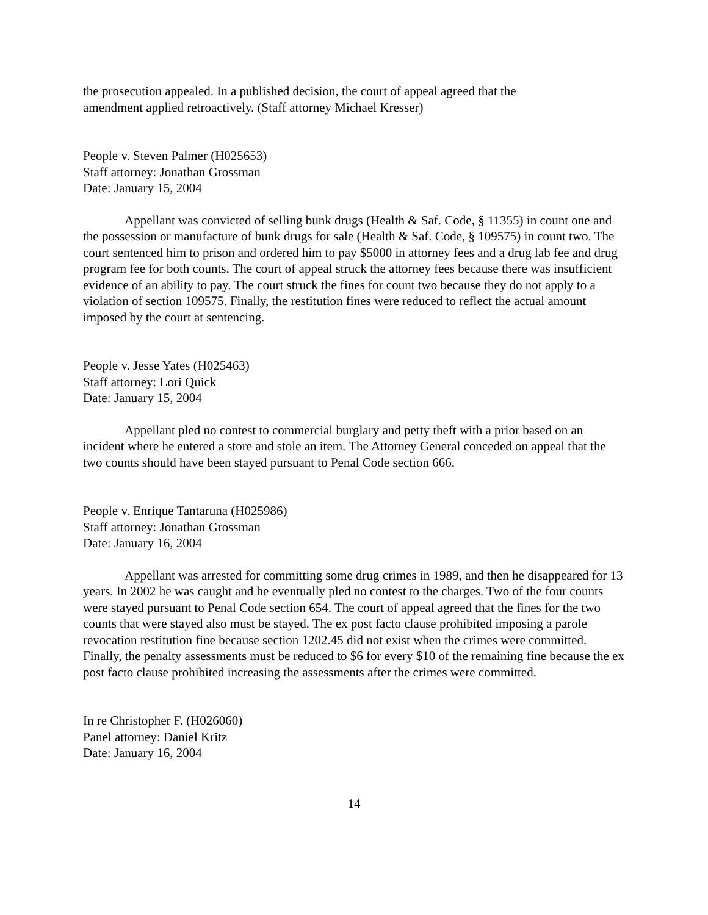the prosecution appealed. In a published decision, the court of appeal agreed that the
amendment applied retroactively. (Staff attorney Michael Kresser)
People v. Steven Palmer (H025653)
Staff attorney: Jonathan Grossman
Date: January 15, 2004
Appellant was convicted of selling bunk drugs (Health & Saf. Code, § 11355) in count one and the possession or manufacture of bunk drugs for sale (Health & Saf. Code, § 109575) in count two. The court sentenced him to prison and ordered him to pay $5000 in attorney fees and a drug lab fee and drug program fee for both counts. The court of appeal struck the attorney fees because there was insufficient evidence of an ability to pay. The court struck the fines for count two because they do not apply to a violation of section 109575. Finally, the restitution fines were reduced to reflect the actual amount imposed by the court at sentencing.
People v. Jesse Yates (H025463)
Staff attorney: Lori Quick
Date: January 15, 2004
Appellant pled no contest to commercial burglary and petty theft with a prior based on an incident where he entered a store and stole an item. The Attorney General conceded on appeal that the two counts should have been stayed pursuant to Penal Code section 666.
People v. Enrique Tantaruna (H025986)
Staff attorney: Jonathan Grossman
Date: January 16, 2004
Appellant was arrested for committing some drug crimes in 1989, and then he disappeared for 13 years. In 2002 he was caught and he eventually pled no contest to the charges. Two of the four counts were stayed pursuant to Penal Code section 654. The court of appeal agreed that the fines for the two counts that were stayed also must be stayed. The ex post facto clause prohibited imposing a parole revocation restitution fine because section 1202.45 did not exist when the crimes were committed. Finally, the penalty assessments must be reduced to $6 for every $10 of the remaining fine because the ex post facto clause prohibited increasing the assessments after the crimes were committed.
In re Christopher F. (H026060)
Panel attorney: Daniel Kritz
Date: January 16, 2004
14